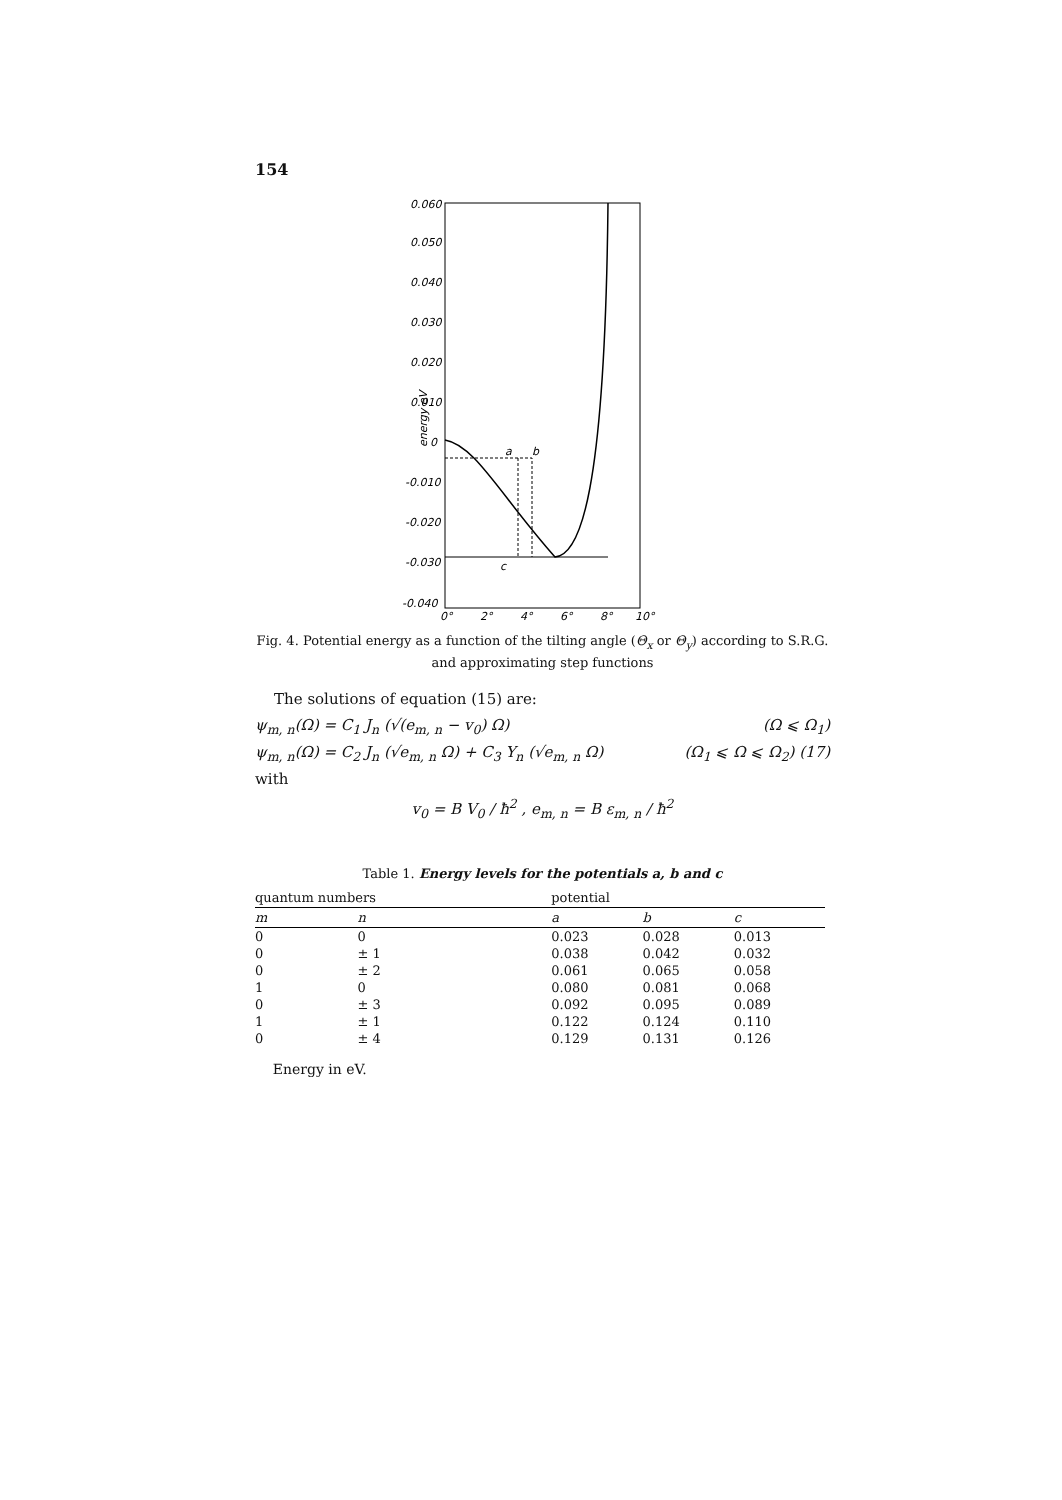154
0.060
0.050
0.040
0.030
0.020
0.010
0
-0.010
-0.020
-0.030
-0.040
0°
2°
4°
6°
8°
10°
a
b
c
energy eV
Fig. 4. Potential energy as a function of the tilting angle (Θ<sub>x</sub> or Θ<sub>y</sub>) according to S.R.G. and approximating step functions
The solutions of equation (15) are:
ψ<sub>m, n</sub>(Ω) = C<sub>1</sub> J<sub>n</sub> (√(e<sub>m, n</sub> − v<sub>0</sub>) Ω) (Ω ⩽ Ω<sub>1</sub>)
ψ<sub>m, n</sub>(Ω) = C<sub>2</sub> J<sub>n</sub> (√e<sub>m, n</sub> Ω) + C<sub>3</sub> Y<sub>n</sub> (√e<sub>m, n</sub> Ω) (Ω<sub>1</sub> ⩽ Ω ⩽ Ω<sub>2</sub>) (17)
with
v<sub>0</sub> = B V<sub>0</sub> / ħ<sup>2</sup> , e<sub>m, n</sub> = B ε<sub>m, n</sub> / ħ<sup>2</sup>
Table 1. Energy levels for the potentials a, b and c
| quantum numbers | | potential | | |
| --- | --- | --- | --- | --- |
| m | n | a | b | c |
| 0 | 0 | 0.023 | 0.028 | 0.013 |
| 0 | ± 1 | 0.038 | 0.042 | 0.032 |
| 0 | ± 2 | 0.061 | 0.065 | 0.058 |
| 1 | 0 | 0.080 | 0.081 | 0.068 |
| 0 | ± 3 | 0.092 | 0.095 | 0.089 |
| 1 | ± 1 | 0.122 | 0.124 | 0.110 |
| 0 | ± 4 | 0.129 | 0.131 | 0.126 |
| Energy in eV. | | | | |